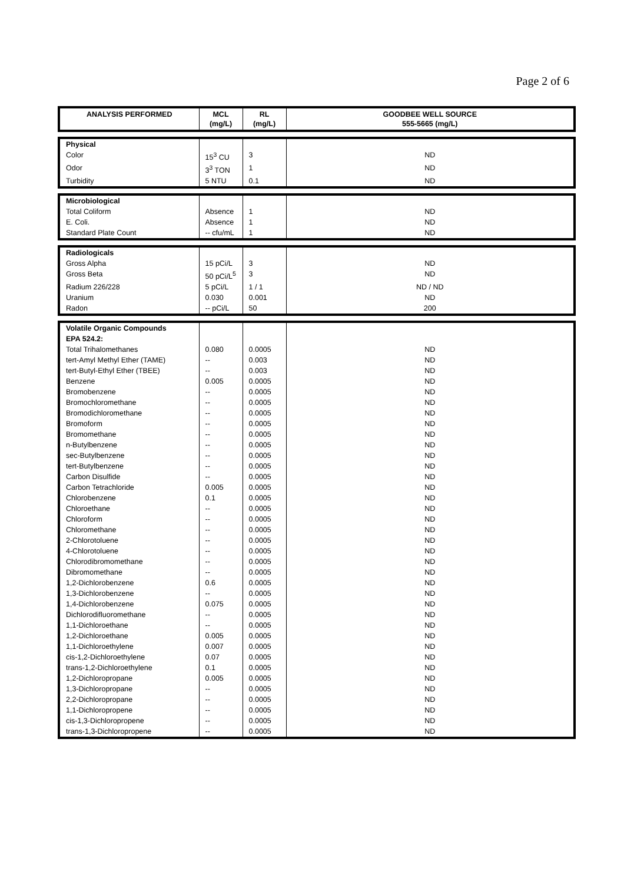Page 2 of 6
| ANALYSIS PERFORMED | MCL (mg/L) | RL (mg/L) | GOODBEE WELL SOURCE 555-5665 (mg/L) |
| --- | --- | --- | --- |
| Physical | | | |
| Color | 15<sup>3</sup> CU | 3 | ND |
| Odor | 3<sup>3</sup> TON | 1 | ND |
| Turbidity | 5 NTU | 0.1 | ND |
| Microbiological | | | |
| Total Coliform | Absence | 1 | ND |
| E. Coli. | Absence | 1 | ND |
| Standard Plate Count | -- cfu/mL | 1 | ND |
| Radiologicals | | | |
| Gross Alpha | 15 pCi/L | 3 | ND |
| Gross Beta | 50 pCi/L<sup>5</sup> | 3 | ND |
| Radium 226/228 | 5 pCi/L | 1 / 1 | ND / ND |
| Uranium | 0.030 | 0.001 | ND |
| Radon | -- pCi/L | 50 | 200 |
| Volatile Organic Compounds | | | |
| EPA 524.2: | | | |
| Total Trihalomethanes | 0.080 | 0.0005 | ND |
| tert-Amyl Methyl Ether (TAME) | -- | 0.003 | ND |
| tert-Butyl-Ethyl Ether (TBEE) | -- | 0.003 | ND |
| Benzene | 0.005 | 0.0005 | ND |
| Bromobenzene | -- | 0.0005 | ND |
| Bromochloromethane | -- | 0.0005 | ND |
| Bromodichloromethane | -- | 0.0005 | ND |
| Bromoform | -- | 0.0005 | ND |
| Bromomethane | -- | 0.0005 | ND |
| n-Butylbenzene | -- | 0.0005 | ND |
| sec-Butylbenzene | -- | 0.0005 | ND |
| tert-Butylbenzene | -- | 0.0005 | ND |
| Carbon Disulfide | -- | 0.0005 | ND |
| Carbon Tetrachloride | 0.005 | 0.0005 | ND |
| Chlorobenzene | 0.1 | 0.0005 | ND |
| Chloroethane | -- | 0.0005 | ND |
| Chloroform | -- | 0.0005 | ND |
| Chloromethane | -- | 0.0005 | ND |
| 2-Chlorotoluene | -- | 0.0005 | ND |
| 4-Chlorotoluene | -- | 0.0005 | ND |
| Chlorodibromomethane | -- | 0.0005 | ND |
| Dibromomethane | -- | 0.0005 | ND |
| 1,2-Dichlorobenzene | 0.6 | 0.0005 | ND |
| 1,3-Dichlorobenzene | -- | 0.0005 | ND |
| 1,4-Dichlorobenzene | 0.075 | 0.0005 | ND |
| Dichlorodifluoromethane | -- | 0.0005 | ND |
| 1,1-Dichloroethane | -- | 0.0005 | ND |
| 1,2-Dichloroethane | 0.005 | 0.0005 | ND |
| 1,1-Dichloroethylene | 0.007 | 0.0005 | ND |
| cis-1,2-Dichloroethylene | 0.07 | 0.0005 | ND |
| trans-1,2-Dichloroethylene | 0.1 | 0.0005 | ND |
| 1,2-Dichloropropane | 0.005 | 0.0005 | ND |
| 1,3-Dichloropropane | -- | 0.0005 | ND |
| 2,2-Dichloropropane | -- | 0.0005 | ND |
| 1,1-Dichloropropene | -- | 0.0005 | ND |
| cis-1,3-Dichloropropene | -- | 0.0005 | ND |
| trans-1,3-Dichloropropene | -- | 0.0005 | ND |